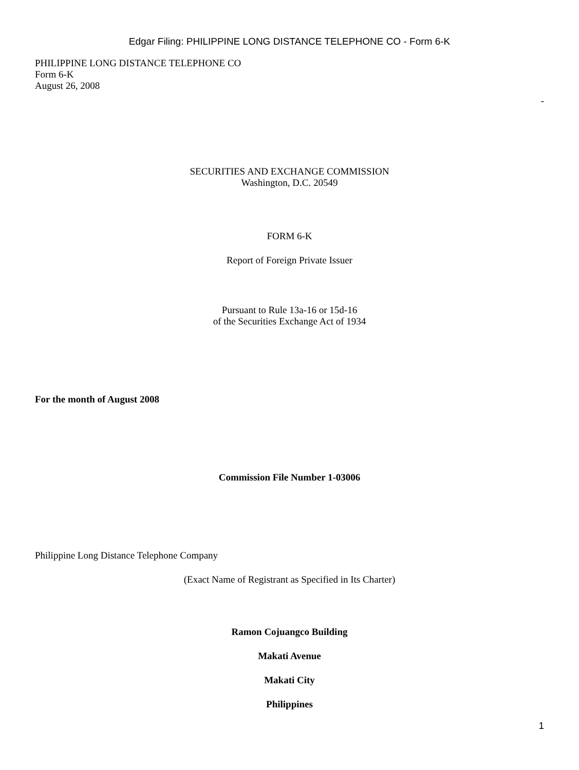Edgar Filing: PHILIPPINE LONG DISTANCE TELEPHONE CO - Form 6-K
PHILIPPINE LONG DISTANCE TELEPHONE CO
Form 6-K
August 26, 2008
-
SECURITIES AND EXCHANGE COMMISSION
Washington, D.C. 20549
FORM 6-K
Report of Foreign Private Issuer
Pursuant to Rule 13a-16 or 15d-16
of the Securities Exchange Act of 1934
For the month of August 2008
Commission File Number 1-03006
Philippine Long Distance Telephone Company
(Exact Name of Registrant as Specified in Its Charter)
Ramon Cojuangco Building
Makati Avenue
Makati City
Philippines
1